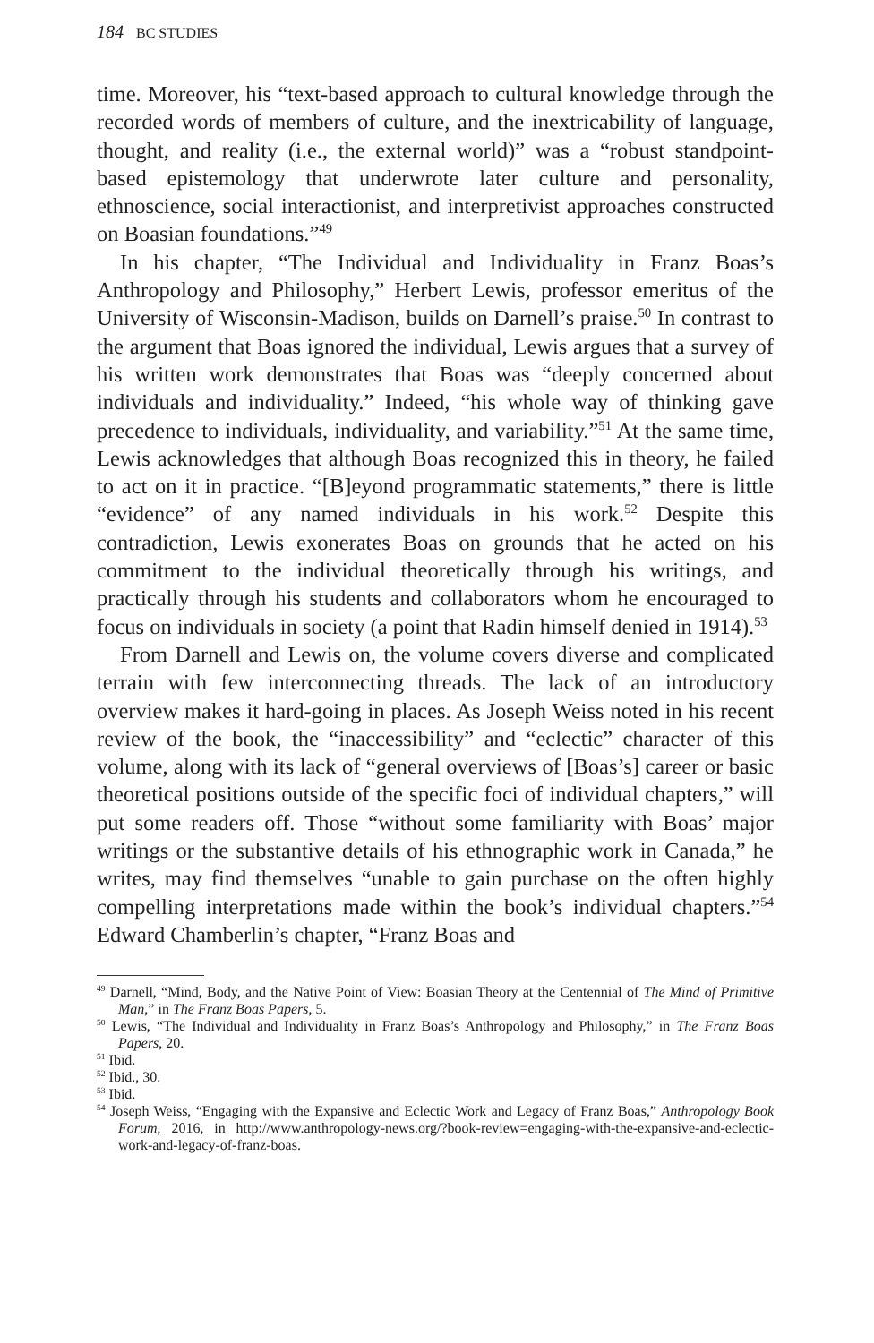184 BC STUDIES
time. Moreover, his “text-based approach to cultural knowledge through the recorded words of members of culture, and the inextricability of language, thought, and reality (i.e., the external world)” was a “robust standpoint-based epistemology that underwrote later culture and personality, ethnoscience, social interactionist, and interpretivist approaches constructed on Boasian foundations.”<sup>49</sup>
In his chapter, “The Individual and Individuality in Franz Boas’s Anthropology and Philosophy,” Herbert Lewis, professor emeritus of the University of Wisconsin-Madison, builds on Darnell’s praise.<sup>50</sup> In contrast to the argument that Boas ignored the individual, Lewis argues that a survey of his written work demonstrates that Boas was “deeply concerned about individuals and individuality.” Indeed, “his whole way of thinking gave precedence to individuals, individuality, and variability.”<sup>51</sup> At the same time, Lewis acknowledges that although Boas recognized this in theory, he failed to act on it in practice. “[B]eyond programmatic statements,” there is little “evidence” of any named individuals in his work.<sup>52</sup> Despite this contradiction, Lewis exonerates Boas on grounds that he acted on his commitment to the individual theoretically through his writings, and practically through his students and collaborators whom he encouraged to focus on individuals in society (a point that Radin himself denied in 1914).<sup>53</sup>
From Darnell and Lewis on, the volume covers diverse and complicated terrain with few interconnecting threads. The lack of an introductory overview makes it hard-going in places. As Joseph Weiss noted in his recent review of the book, the “inaccessibility” and “eclectic” character of this volume, along with its lack of “general overviews of [Boas’s] career or basic theoretical positions outside of the specific foci of individual chapters,” will put some readers off. Those “without some familiarity with Boas’ major writings or the substantive details of his ethnographic work in Canada,” he writes, may find themselves “unable to gain purchase on the often highly compelling interpretations made within the book’s individual chapters.”<sup>54</sup> Edward Chamberlin’s chapter, “Franz Boas and
<sup>49</sup> Darnell, “Mind, Body, and the Native Point of View: Boasian Theory at the Centennial of The Mind of Primitive Man,” in The Franz Boas Papers, 5.
<sup>50</sup> Lewis, “The Individual and Individuality in Franz Boas’s Anthropology and Philosophy,” in The Franz Boas Papers, 20.
<sup>51</sup> Ibid.
<sup>52</sup> Ibid., 30.
<sup>53</sup> Ibid.
<sup>54</sup> Joseph Weiss, “Engaging with the Expansive and Eclectic Work and Legacy of Franz Boas,” Anthropology Book Forum, 2016, in http://www.anthropology-news.org/?book-review=engaging-with-the-expansive-and-eclectic-work-and-legacy-of-franz-boas.